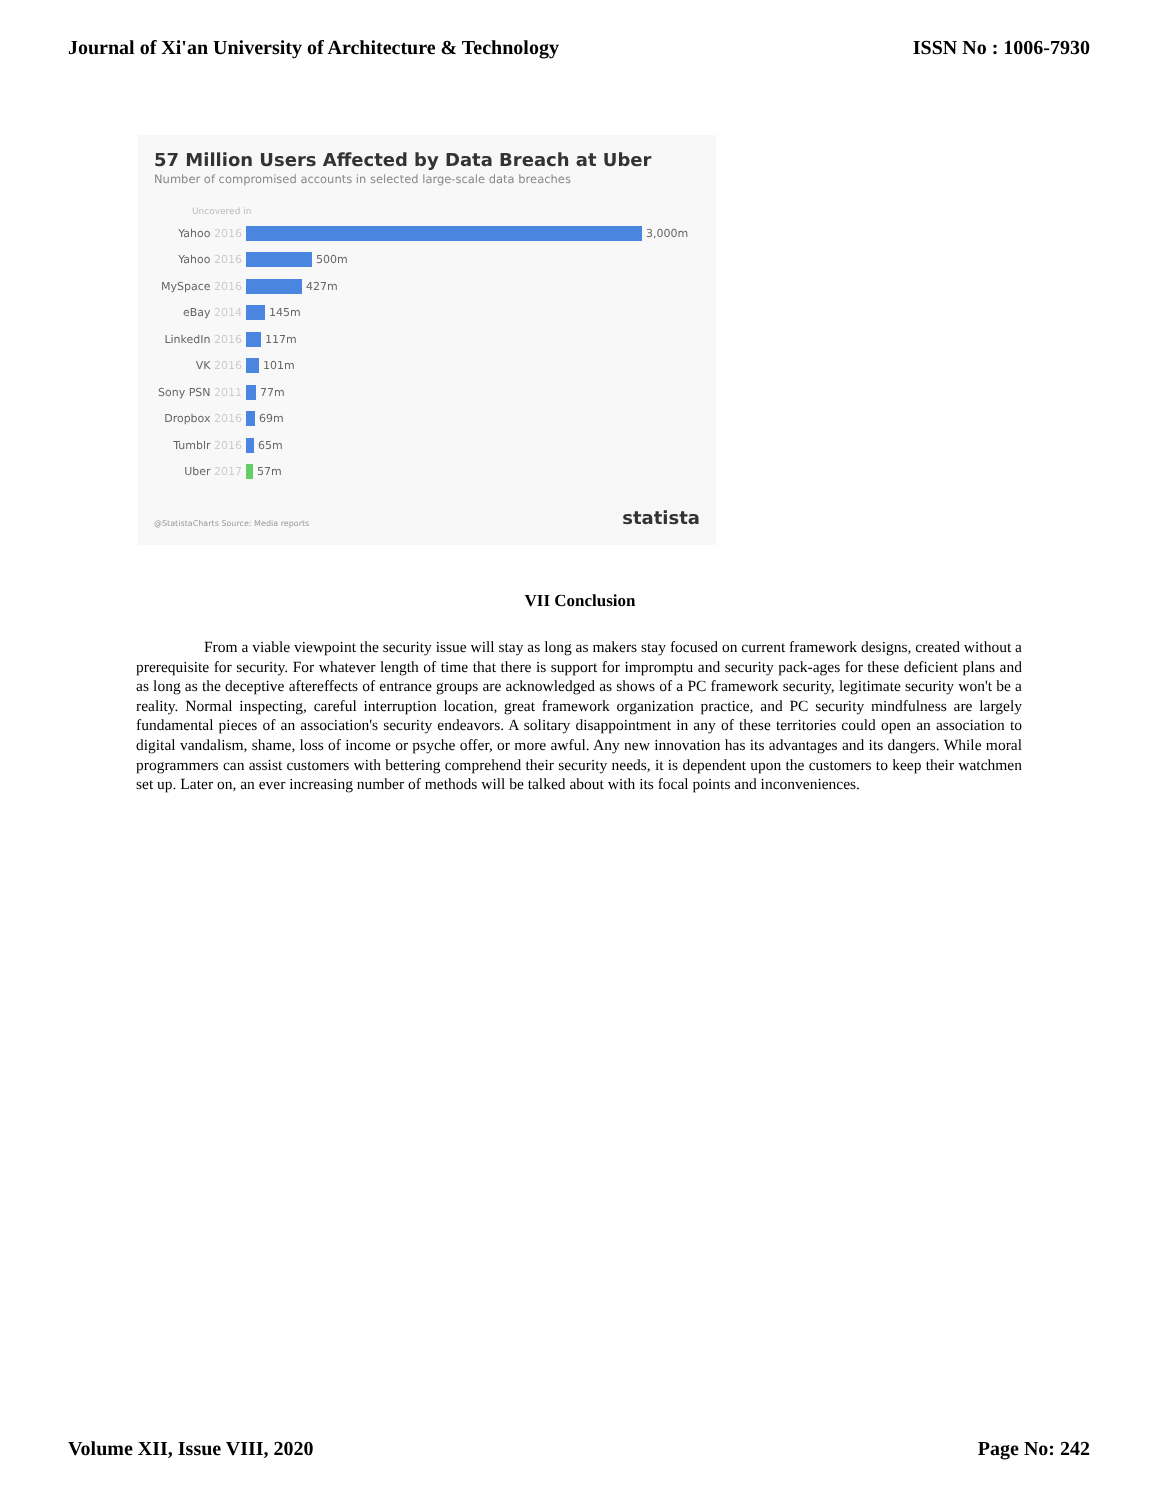Journal of Xi'an University of Architecture & Technology ISSN No : 1006-7930
57 Million Users Affected by Data Breach at Uber
Number of compromised accounts in selected large-scale data breaches
Uncovered in
Yahoo 2016
3,000m
Yahoo 2016
500m
MySpace 2016
427m
eBay 2014
145m
LinkedIn 2016
117m
VK 2016
101m
Sony PSN 2011
77m
Dropbox 2016
69m
Tumblr 2016
65m
Uber 2017
57m
@StatistaCharts Source: Media reports statista
VII Conclusion
From a viable viewpoint the security issue will stay as long as makers stay focused on current framework designs, created without a prerequisite for security. For whatever length of time that there is support for impromptu and security pack-ages for these deficient plans and as long as the deceptive aftereffects of entrance groups are acknowledged as shows of a PC framework security, legitimate security won't be a reality. Normal inspecting, careful interruption location, great framework organization practice, and PC security mindfulness are largely fundamental pieces of an association's security endeavors. A solitary disappointment in any of these territories could open an association to digital vandalism, shame, loss of income or psyche offer, or more awful. Any new innovation has its advantages and its dangers. While moral programmers can assist customers with bettering comprehend their security needs, it is dependent upon the customers to keep their watchmen set up. Later on, an ever increasing number of methods will be talked about with its focal points and inconveniences.
Volume XII, Issue VIII, 2020 Page No: 242